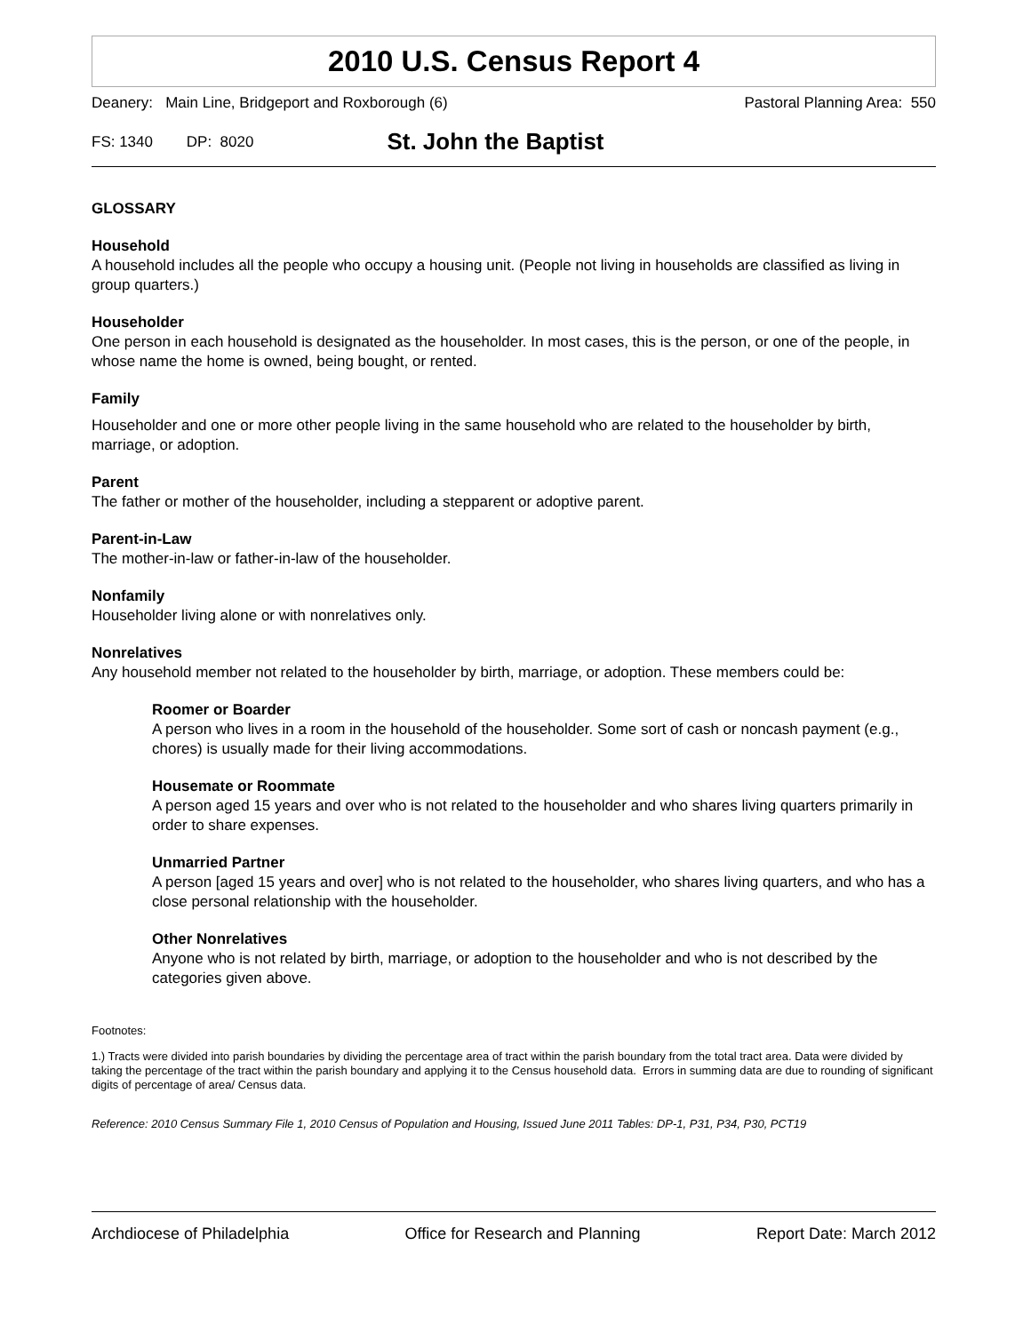2010 U.S. Census Report 4
Deanery: Main Line, Bridgeport and Roxborough (6) Pastoral Planning Area: 550
FS: 1340 DP: 8020
St. John the Baptist
GLOSSARY
Household
A household includes all the people who occupy a housing unit. (People not living in households are classified as living in group quarters.)
Householder
One person in each household is designated as the householder. In most cases, this is the person, or one of the people, in whose name the home is owned, being bought, or rented.
Family
Householder and one or more other people living in the same household who are related to the householder by birth, marriage, or adoption.
Parent
The father or mother of the householder, including a stepparent or adoptive parent.
Parent-in-Law
The mother-in-law or father-in-law of the householder.
Nonfamily
Householder living alone or with nonrelatives only.
Nonrelatives
Any household member not related to the householder by birth, marriage, or adoption. These members could be:
Roomer or Boarder
A person who lives in a room in the household of the householder. Some sort of cash or noncash payment (e.g., chores) is usually made for their living accommodations.
Housemate or Roommate
A person aged 15 years and over who is not related to the householder and who shares living quarters primarily in order to share expenses.
Unmarried Partner
A person [aged 15 years and over] who is not related to the householder, who shares living quarters, and who has a close personal relationship with the householder.
Other Nonrelatives
Anyone who is not related by birth, marriage, or adoption to the householder and who is not described by the categories given above.
Footnotes:
1.) Tracts were divided into parish boundaries by dividing the percentage area of tract within the parish boundary from the total tract area. Data were divided by taking the percentage of the tract within the parish boundary and applying it to the Census household data. Errors in summing data are due to rounding of significant digits of percentage of area/ Census data.
Reference: 2010 Census Summary File 1, 2010 Census of Population and Housing, Issued June 2011 Tables: DP-1, P31, P34, P30, PCT19
Archdiocese of Philadelphia Office for Research and Planning Report Date: March 2012